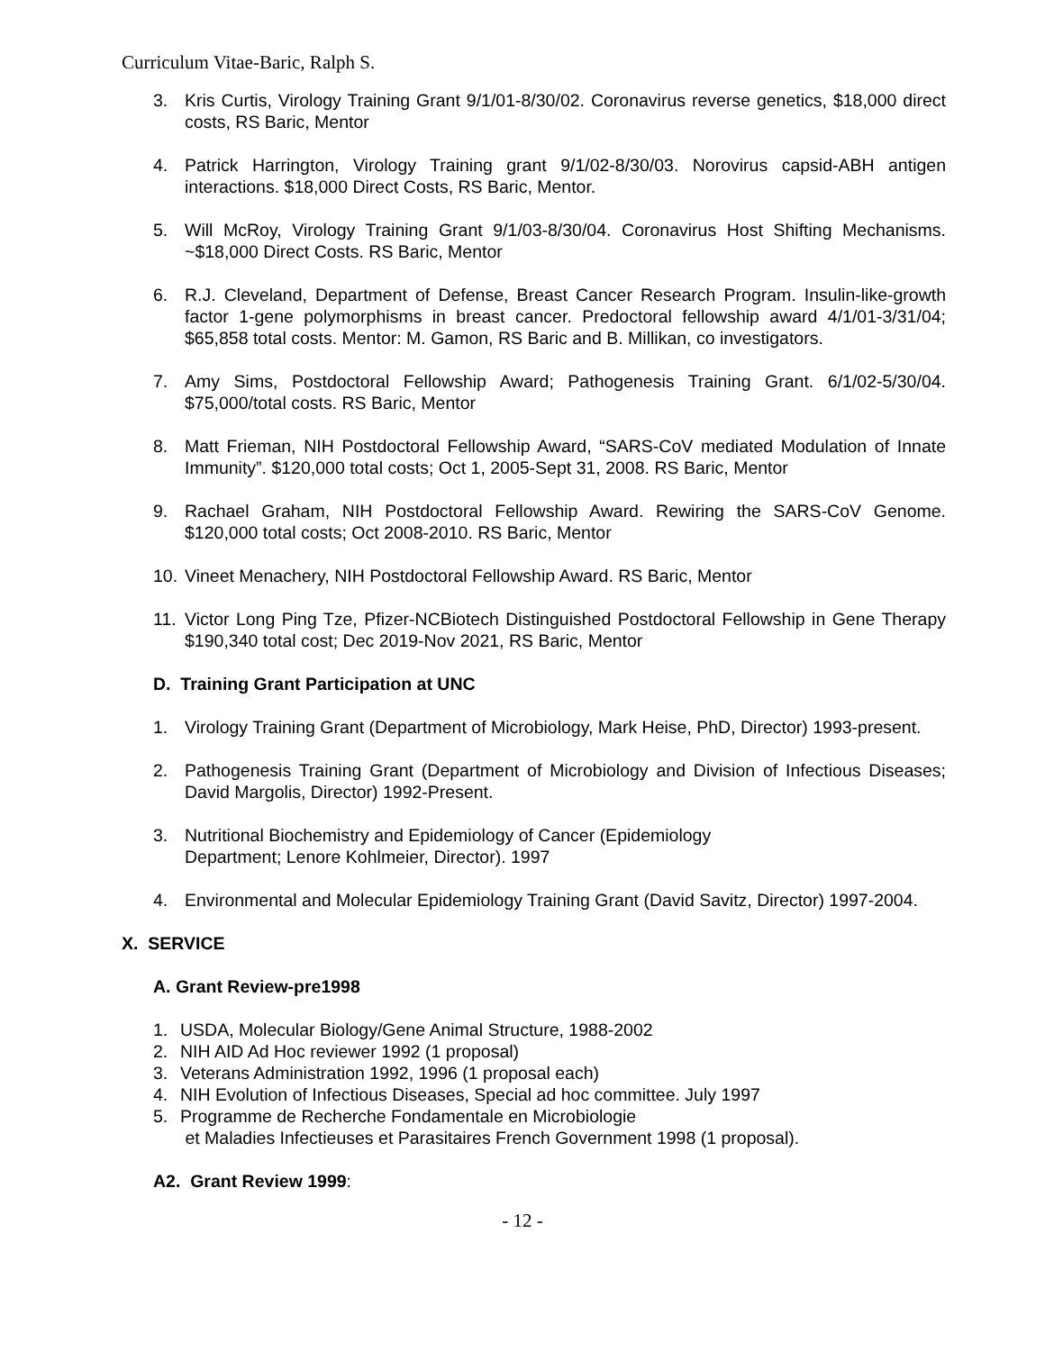Curriculum Vitae-Baric, Ralph S.
3. Kris Curtis, Virology Training Grant 9/1/01-8/30/02. Coronavirus reverse genetics, $18,000 direct costs, RS Baric, Mentor
4. Patrick Harrington, Virology Training grant 9/1/02-8/30/03. Norovirus capsid-ABH antigen interactions. $18,000 Direct Costs, RS Baric, Mentor.
5. Will McRoy, Virology Training Grant 9/1/03-8/30/04. Coronavirus Host Shifting Mechanisms. ~$18,000 Direct Costs. RS Baric, Mentor
6. R.J. Cleveland, Department of Defense, Breast Cancer Research Program. Insulin-like-growth factor 1-gene polymorphisms in breast cancer. Predoctoral fellowship award 4/1/01-3/31/04; $65,858 total costs. Mentor: M. Gamon, RS Baric and B. Millikan, co investigators.
7. Amy Sims, Postdoctoral Fellowship Award; Pathogenesis Training Grant. 6/1/02-5/30/04. $75,000/total costs. RS Baric, Mentor
8. Matt Frieman, NIH Postdoctoral Fellowship Award, “SARS-CoV mediated Modulation of Innate Immunity”. $120,000 total costs; Oct 1, 2005-Sept 31, 2008. RS Baric, Mentor
9. Rachael Graham, NIH Postdoctoral Fellowship Award. Rewiring the SARS-CoV Genome. $120,000 total costs; Oct 2008-2010. RS Baric, Mentor
10. Vineet Menachery, NIH Postdoctoral Fellowship Award. RS Baric, Mentor
11. Victor Long Ping Tze, Pfizer-NCBiotech Distinguished Postdoctoral Fellowship in Gene Therapy $190,340 total cost; Dec 2019-Nov 2021, RS Baric, Mentor
D. Training Grant Participation at UNC
1. Virology Training Grant (Department of Microbiology, Mark Heise, PhD, Director) 1993-present.
2. Pathogenesis Training Grant (Department of Microbiology and Division of Infectious Diseases; David Margolis, Director) 1992-Present.
3. Nutritional Biochemistry and Epidemiology of Cancer (Epidemiology
Department; Lenore Kohlmeier, Director). 1997
4. Environmental and Molecular Epidemiology Training Grant (David Savitz, Director) 1997-2004.
X. SERVICE
A. Grant Review-pre1998
1. USDA, Molecular Biology/Gene Animal Structure, 1988-2002
2. NIH AID Ad Hoc reviewer 1992 (1 proposal)
3. Veterans Administration 1992, 1996 (1 proposal each)
4. NIH Evolution of Infectious Diseases, Special ad hoc committee. July 1997
5. Programme de Recherche Fondamentale en Microbiologie
et Maladies Infectieuses et Parasitaires French Government 1998 (1 proposal).
A2. Grant Review 1999:
- 12 -